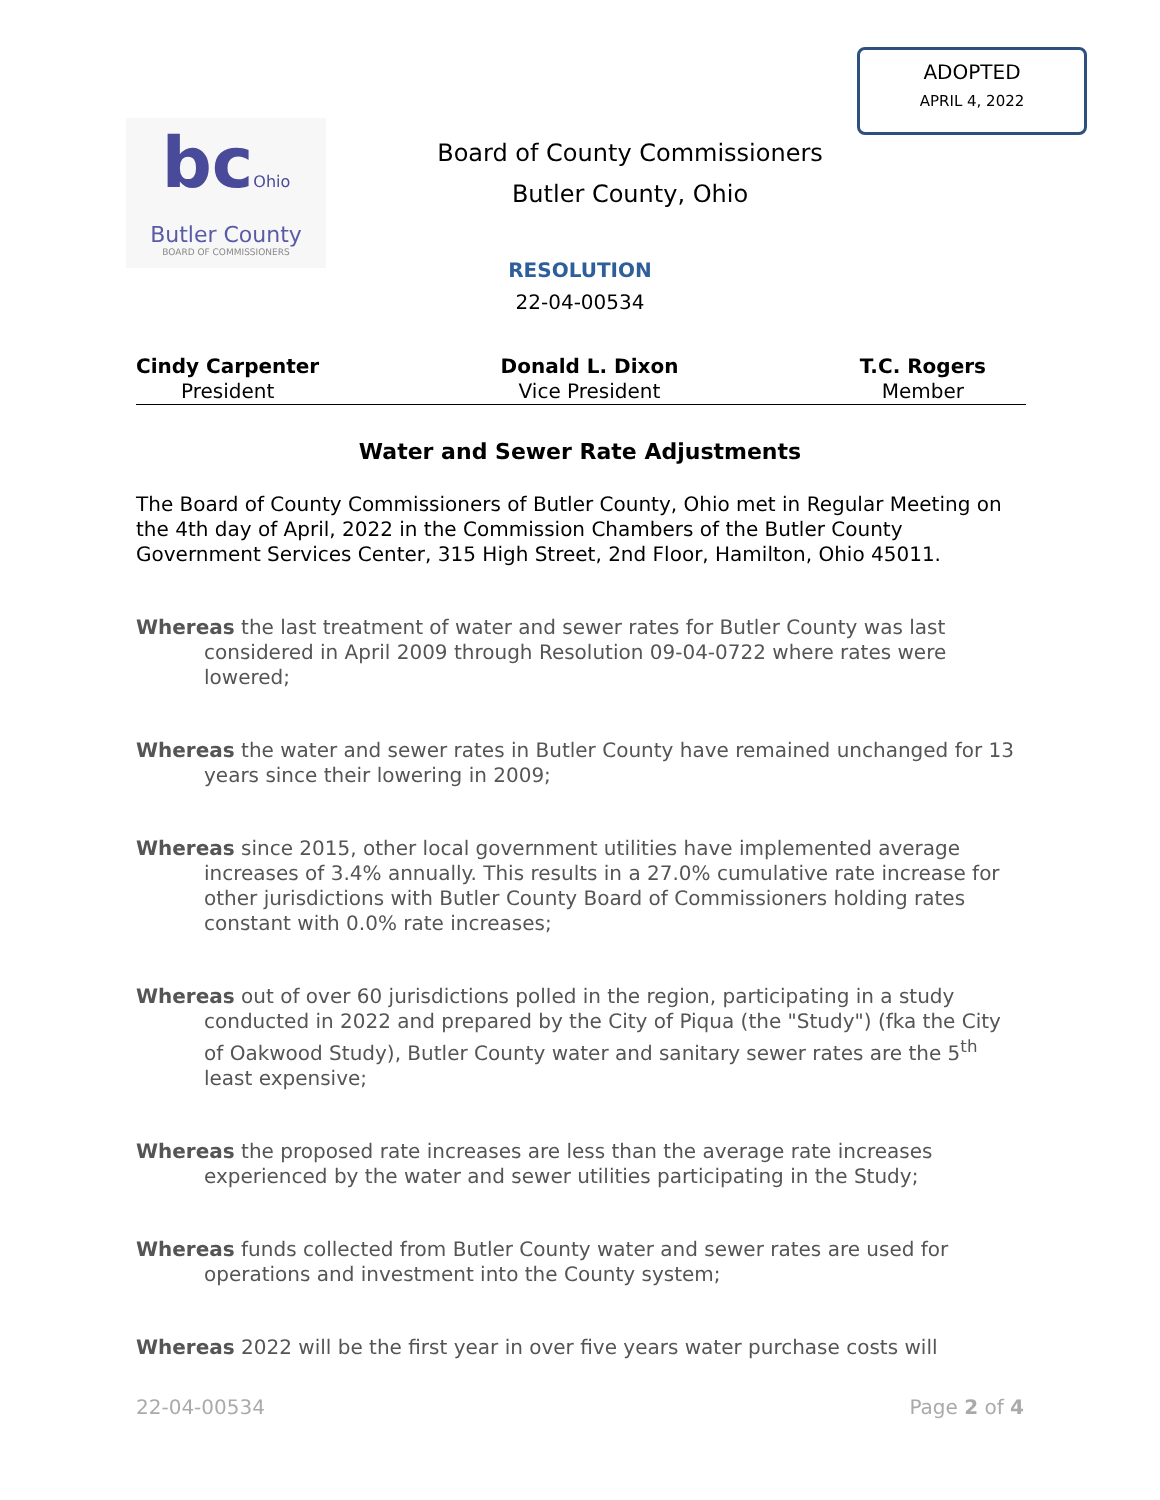ADOPTED
APRIL 4, 2022
bcOhio
Butler County
BOARD OF COMMISSIONERS
Board of County Commissioners
Butler County, Ohio
RESOLUTION
22-04-00534
Cindy Carpenter
President
Donald L. Dixon
Vice President
T.C. Rogers
Member
Water and Sewer Rate Adjustments
The Board of County Commissioners of Butler County, Ohio met in Regular Meeting on the 4th day of April, 2022 in the Commission Chambers of the Butler County Government Services Center, 315 High Street, 2nd Floor, Hamilton, Ohio 45011.
Whereas the last treatment of water and sewer rates for Butler County was last considered in April 2009 through Resolution 09-04-0722 where rates were lowered;
Whereas the water and sewer rates in Butler County have remained unchanged for 13 years since their lowering in 2009;
Whereas since 2015, other local government utilities have implemented average increases of 3.4% annually. This results in a 27.0% cumulative rate increase for other jurisdictions with Butler County Board of Commissioners holding rates constant with 0.0% rate increases;
Whereas out of over 60 jurisdictions polled in the region, participating in a study conducted in 2022 and prepared by the City of Piqua (the "Study") (fka the City of Oakwood Study), Butler County water and sanitary sewer rates are the 5<sup>th</sup> least expensive;
Whereas the proposed rate increases are less than the average rate increases experienced by the water and sewer utilities participating in the Study;
Whereas funds collected from Butler County water and sewer rates are used for operations and investment into the County system;
Whereas 2022 will be the first year in over five years water purchase costs will
22-04-00534 Page 2 of 4